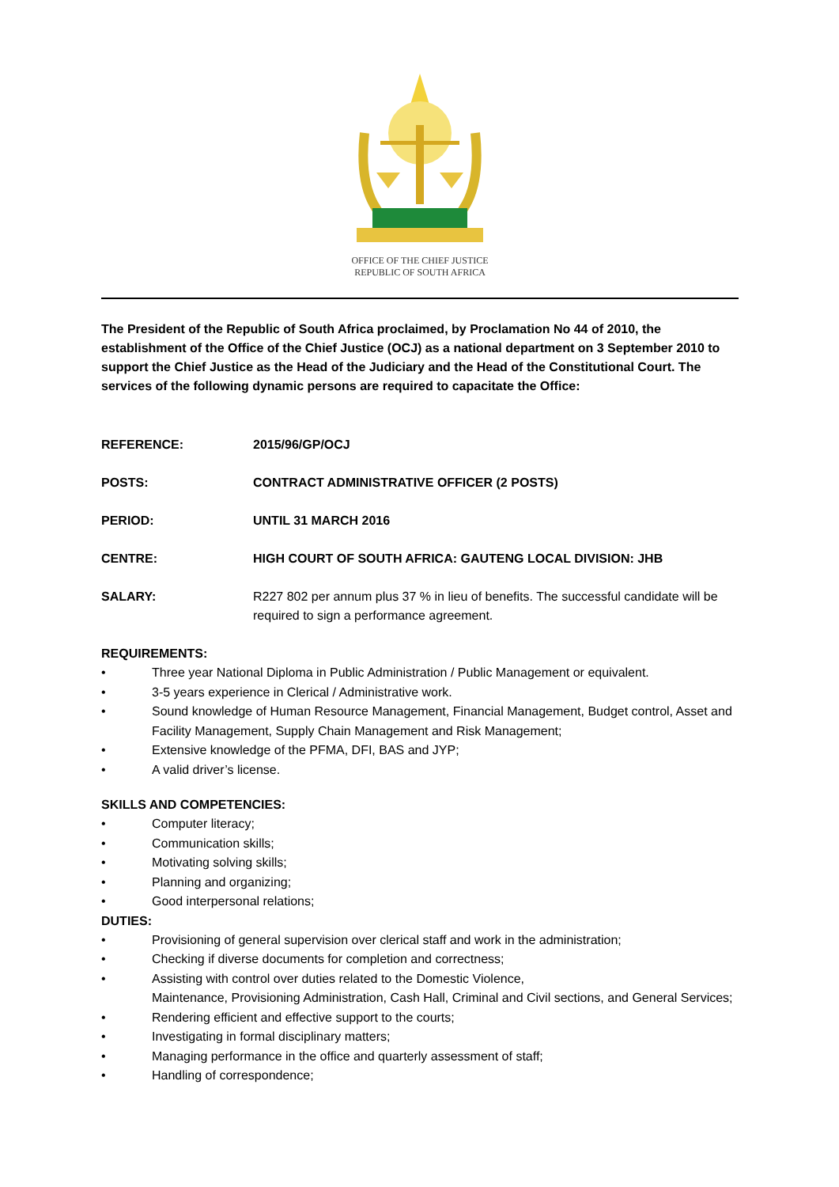OFFICE OF THE CHIEF JUSTICE
REPUBLIC OF SOUTH AFRICA
The President of the Republic of South Africa proclaimed, by Proclamation No 44 of 2010, the establishment of the Office of the Chief Justice (OCJ) as a national department on 3 September 2010 to support the Chief Justice as the Head of the Judiciary and the Head of the Constitutional Court. The services of the following dynamic persons are required to capacitate the Office:
REFERENCE: 2015/96/GP/OCJ
POSTS: CONTRACT ADMINISTRATIVE OFFICER (2 POSTS)
PERIOD: UNTIL 31 MARCH 2016
CENTRE: HIGH COURT OF SOUTH AFRICA: GAUTENG LOCAL DIVISION: JHB
SALARY: R227 802 per annum plus 37 % in lieu of benefits. The successful candidate will be required to sign a performance agreement.
REQUIREMENTS:
• Three year National Diploma in Public Administration / Public Management or equivalent.
• 3-5 years experience in Clerical / Administrative work.
• Sound knowledge of Human Resource Management, Financial Management, Budget control, Asset and Facility Management, Supply Chain Management and Risk Management;
• Extensive knowledge of the PFMA, DFI, BAS and JYP;
• A valid driver’s license.
SKILLS AND COMPETENCIES:
• Computer literacy;
• Communication skills;
• Motivating solving skills;
• Planning and organizing;
• Good interpersonal relations;
DUTIES:
• Provisioning of general supervision over clerical staff and work in the administration;
• Checking if diverse documents for completion and correctness;
• Assisting with control over duties related to the Domestic Violence,
Maintenance, Provisioning Administration, Cash Hall, Criminal and Civil sections, and General Services;
• Rendering efficient and effective support to the courts;
• Investigating in formal disciplinary matters;
• Managing performance in the office and quarterly assessment of staff;
• Handling of correspondence;